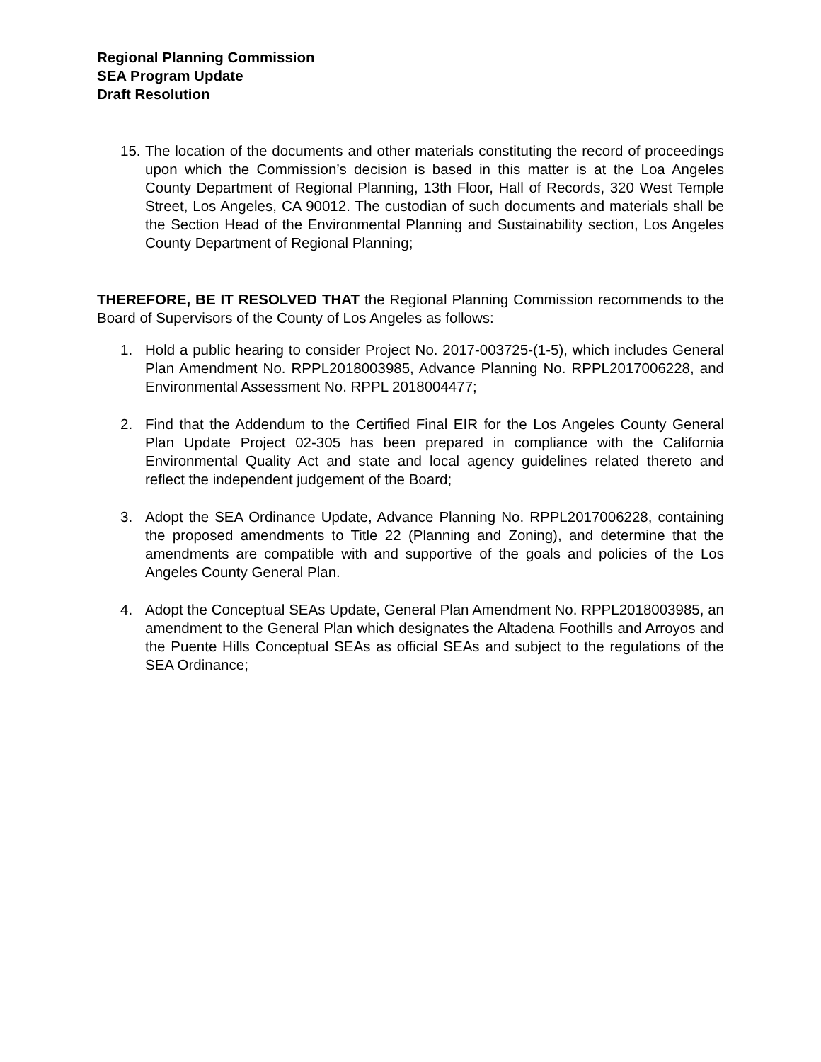Regional Planning Commission
SEA Program Update
Draft Resolution
15.
The location of the documents and other materials constituting the record of proceedings upon which the Commission’s decision is based in this matter is at the Loa Angeles County Department of Regional Planning, 13th Floor, Hall of Records, 320 West Temple Street, Los Angeles, CA 90012. The custodian of such documents and materials shall be the Section Head of the Environmental Planning and Sustainability section, Los Angeles County Department of Regional Planning;
THEREFORE, BE IT RESOLVED THAT the Regional Planning Commission recommends to the Board of Supervisors of the County of Los Angeles as follows:
1. Hold a public hearing to consider Project No. 2017-003725-(1-5), which includes General Plan Amendment No. RPPL2018003985, Advance Planning No. RPPL2017006228, and Environmental Assessment No. RPPL 2018004477;
2. Find that the Addendum to the Certified Final EIR for the Los Angeles County General Plan Update Project 02-305 has been prepared in compliance with the California Environmental Quality Act and state and local agency guidelines related thereto and reflect the independent judgement of the Board;
3. Adopt the SEA Ordinance Update, Advance Planning No. RPPL2017006228, containing the proposed amendments to Title 22 (Planning and Zoning), and determine that the amendments are compatible with and supportive of the goals and policies of the Los Angeles County General Plan.
4. Adopt the Conceptual SEAs Update, General Plan Amendment No. RPPL2018003985, an amendment to the General Plan which designates the Altadena Foothills and Arroyos and the Puente Hills Conceptual SEAs as official SEAs and subject to the regulations of the SEA Ordinance;